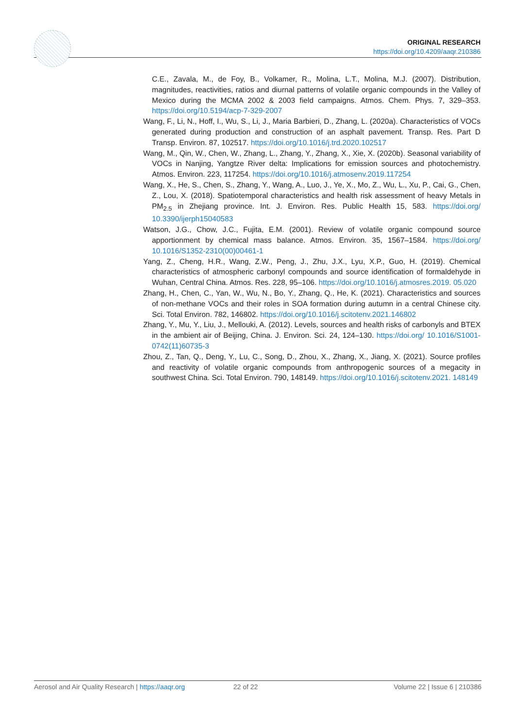ORIGINAL RESEARCH
https://doi.org/10.4209/aaqr.210386
C.E., Zavala, M., de Foy, B., Volkamer, R., Molina, L.T., Molina, M.J. (2007). Distribution, magnitudes, reactivities, ratios and diurnal patterns of volatile organic compounds in the Valley of Mexico during the MCMA 2002 & 2003 field campaigns. Atmos. Chem. Phys. 7, 329–353. https://doi.org/10.5194/acp-7-329-2007
Wang, F., Li, N., Hoff, I., Wu, S., Li, J., Maria Barbieri, D., Zhang, L. (2020a). Characteristics of VOCs generated during production and construction of an asphalt pavement. Transp. Res. Part D Transp. Environ. 87, 102517. https://doi.org/10.1016/j.trd.2020.102517
Wang, M., Qin, W., Chen, W., Zhang, L., Zhang, Y., Zhang, X., Xie, X. (2020b). Seasonal variability of VOCs in Nanjing, Yangtze River delta: Implications for emission sources and photochemistry. Atmos. Environ. 223, 117254. https://doi.org/10.1016/j.atmosenv.2019.117254
Wang, X., He, S., Chen, S., Zhang, Y., Wang, A., Luo, J., Ye, X., Mo, Z., Wu, L., Xu, P., Cai, G., Chen, Z., Lou, X. (2018). Spatiotemporal characteristics and health risk assessment of heavy Metals in PM<sub>2.5</sub> in Zhejiang province. Int. J. Environ. Res. Public Health 15, 583. https://doi.org/ 10.3390/ijerph15040583
Watson, J.G., Chow, J.C., Fujita, E.M. (2001). Review of volatile organic compound source apportionment by chemical mass balance. Atmos. Environ. 35, 1567–1584. https://doi.org/ 10.1016/S1352-2310(00)00461-1
Yang, Z., Cheng, H.R., Wang, Z.W., Peng, J., Zhu, J.X., Lyu, X.P., Guo, H. (2019). Chemical characteristics of atmospheric carbonyl compounds and source identification of formaldehyde in Wuhan, Central China. Atmos. Res. 228, 95–106. https://doi.org/10.1016/j.atmosres.2019. 05.020
Zhang, H., Chen, C., Yan, W., Wu, N., Bo, Y., Zhang, Q., He, K. (2021). Characteristics and sources of non-methane VOCs and their roles in SOA formation during autumn in a central Chinese city. Sci. Total Environ. 782, 146802. https://doi.org/10.1016/j.scitotenv.2021.146802
Zhang, Y., Mu, Y., Liu, J., Mellouki, A. (2012). Levels, sources and health risks of carbonyls and BTEX in the ambient air of Beijing, China. J. Environ. Sci. 24, 124–130. https://doi.org/ 10.1016/S1001-0742(11)60735-3
Zhou, Z., Tan, Q., Deng, Y., Lu, C., Song, D., Zhou, X., Zhang, X., Jiang, X. (2021). Source profiles and reactivity of volatile organic compounds from anthropogenic sources of a megacity in southwest China. Sci. Total Environ. 790, 148149. https://doi.org/10.1016/j.scitotenv.2021. 148149
Aerosol and Air Quality Research | https://aaqr.org 22 of 22 Volume 22 | Issue 6 | 210386